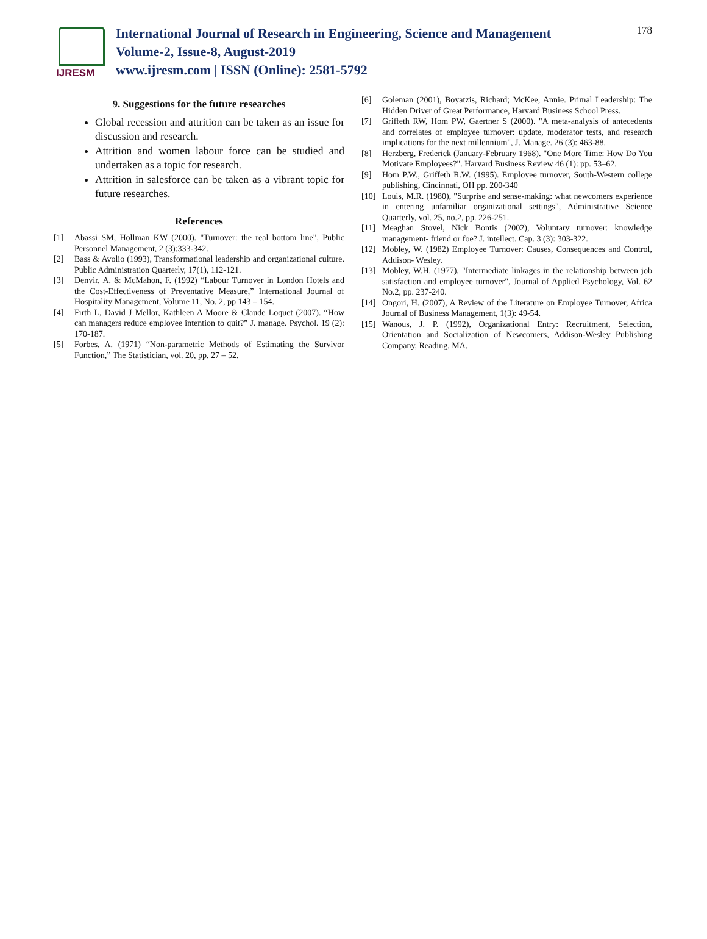IJRESM
International Journal of Research in Engineering, Science and Management
Volume-2, Issue-8, August-2019
www.ijresm.com | ISSN (Online): 2581-5792
178
9. Suggestions for the future researches
Global recession and attrition can be taken as an issue for discussion and research.
Attrition and women labour force can be studied and undertaken as a topic for research.
Attrition in salesforce can be taken as a vibrant topic for future researches.
References
[1] Abassi SM, Hollman KW (2000). "Turnover: the real bottom line", Public Personnel Management, 2 (3):333-342.
[2] Bass & Avolio (1993), Transformational leadership and organizational culture. Public Administration Quarterly, 17(1), 112-121.
[3] Denvir, A. & McMahon, F. (1992) “Labour Turnover in London Hotels and the Cost-Effectiveness of Preventative Measure,” International Journal of Hospitality Management, Volume 11, No. 2, pp 143 – 154.
[4] Firth L, David J Mellor, Kathleen A Moore & Claude Loquet (2007). “How can managers reduce employee intention to quit?” J. manage. Psychol. 19 (2): 170-187.
[5] Forbes, A. (1971) “Non-parametric Methods of Estimating the Survivor Function,” The Statistician, vol. 20, pp. 27 – 52.
[6] Goleman (2001), Boyatzis, Richard; McKee, Annie. Primal Leadership: The Hidden Driver of Great Performance, Harvard Business School Press.
[7] Griffeth RW, Hom PW, Gaertner S (2000). "A meta-analysis of antecedents and correlates of employee turnover: update, moderator tests, and research implications for the next millennium", J. Manage. 26 (3): 463-88.
[8] Herzberg, Frederick (January-February 1968). "One More Time: How Do You Motivate Employees?". Harvard Business Review 46 (1): pp. 53–62.
[9] Hom P.W., Griffeth R.W. (1995). Employee turnover, South-Western college publishing, Cincinnati, OH pp. 200-340
[10] Louis, M.R. (1980), "Surprise and sense-making: what newcomers experience in entering unfamiliar organizational settings", Administrative Science Quarterly, vol. 25, no.2, pp. 226-251.
[11] Meaghan Stovel, Nick Bontis (2002), Voluntary turnover: knowledge management- friend or foe? J. intellect. Cap. 3 (3): 303-322.
[12] Mobley, W. (1982) Employee Turnover: Causes, Consequences and Control, Addison- Wesley.
[13] Mobley, W.H. (1977), "Intermediate linkages in the relationship between job satisfaction and employee turnover", Journal of Applied Psychology, Vol. 62 No.2, pp. 237-240.
[14] Ongori, H. (2007), A Review of the Literature on Employee Turnover, Africa Journal of Business Management, 1(3): 49-54.
[15] Wanous, J. P. (1992), Organizational Entry: Recruitment, Selection, Orientation and Socialization of Newcomers, Addison-Wesley Publishing Company, Reading, MA.